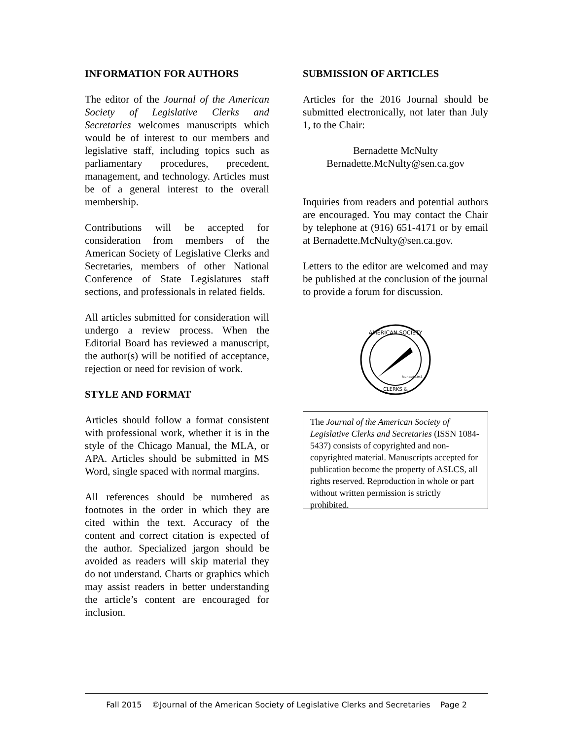INFORMATION FOR AUTHORS
The editor of the Journal of the American Society of Legislative Clerks and Secretaries welcomes manuscripts which would be of interest to our members and legislative staff, including topics such as parliamentary procedures, precedent, management, and technology. Articles must be of a general interest to the overall membership.
Contributions will be accepted for consideration from members of the American Society of Legislative Clerks and Secretaries, members of other National Conference of State Legislatures staff sections, and professionals in related fields.
All articles submitted for consideration will undergo a review process. When the Editorial Board has reviewed a manuscript, the author(s) will be notified of acceptance, rejection or need for revision of work.
STYLE AND FORMAT
Articles should follow a format consistent with professional work, whether it is in the style of the Chicago Manual, the MLA, or APA. Articles should be submitted in MS Word, single spaced with normal margins.
All references should be numbered as footnotes in the order in which they are cited within the text. Accuracy of the content and correct citation is expected of the author. Specialized jargon should be avoided as readers will skip material they do not understand. Charts or graphics which may assist readers in better understanding the article’s content are encouraged for inclusion.
SUBMISSION OF ARTICLES
Articles for the 2016 Journal should be submitted electronically, not later than July 1, to the Chair:
Bernadette McNulty
Bernadette.McNulty@sen.ca.gov
Inquiries from readers and potential authors are encouraged. You may contact the Chair by telephone at (916) 651-4171 or by email at Bernadette.McNulty@sen.ca.gov.
Letters to the editor are welcomed and may be published at the conclusion of the journal to provide a forum for discussion.
AMERICAN SOCIETY
founded 1943
CLERKS &
The Journal of the American Society of Legislative Clerks and Secretaries (ISSN 1084-5437) consists of copyrighted and non-copyrighted material. Manuscripts accepted for publication become the property of ASLCS, all rights reserved. Reproduction in whole or part without written permission is strictly prohibited.
Fall 2015 ©Journal of the American Society of Legislative Clerks and Secretaries Page 2